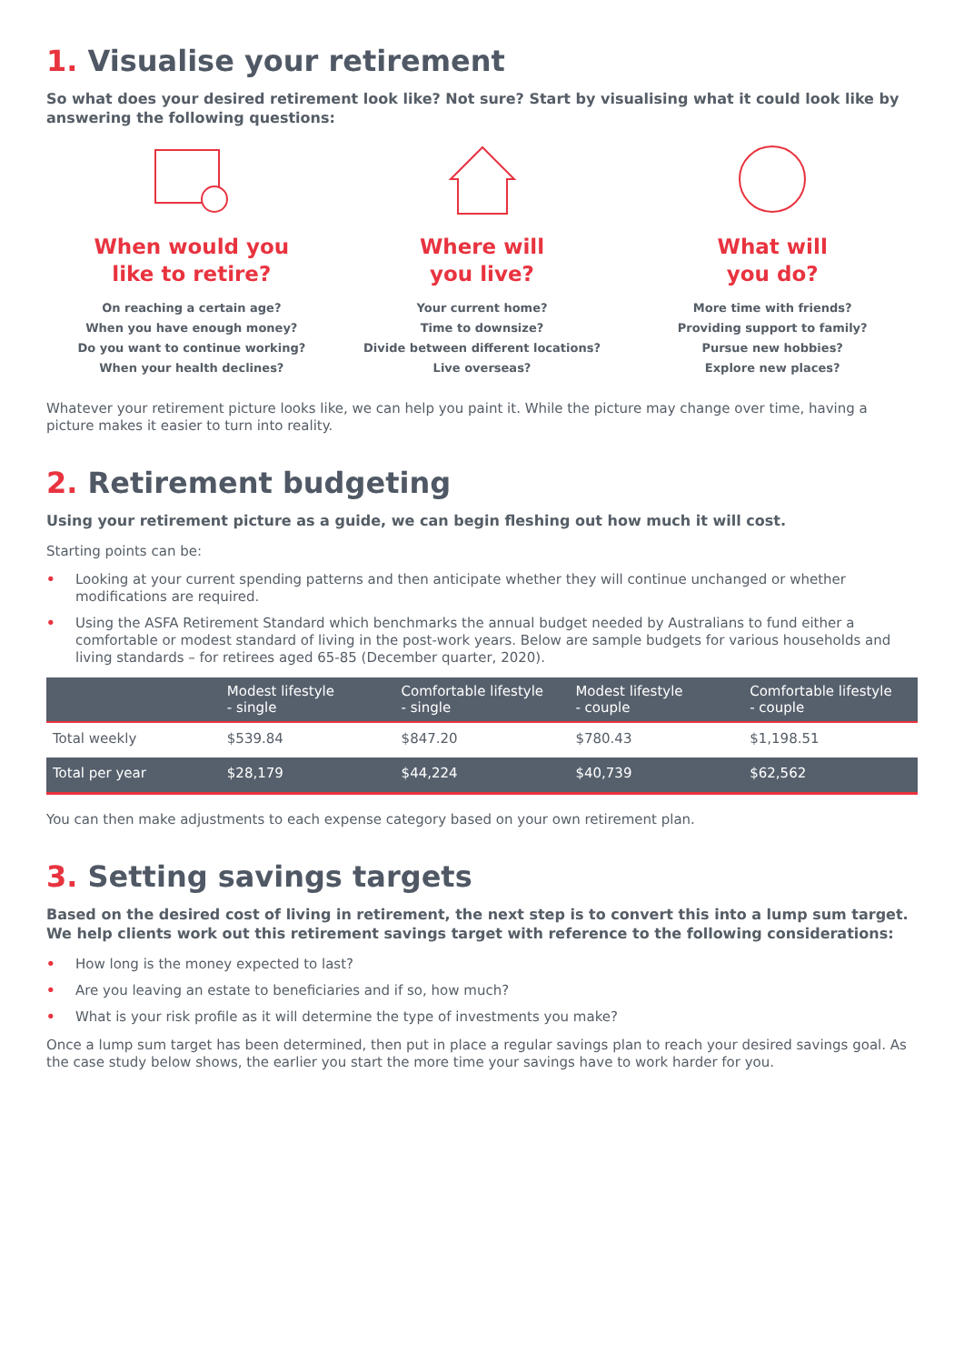1. Visualise your retirement
So what does your desired retirement look like? Not sure? Start by visualising what it could look like by answering the following questions:
When would you
like to retire?
On reaching a certain age?
When you have enough money?
Do you want to continue working?
When your health declines?
Where will
you live?
Your current home?
Time to downsize?
Divide between different locations?
Live overseas?
What will
you do?
More time with friends?
Providing support to family?
Pursue new hobbies?
Explore new places?
Whatever your retirement picture looks like, we can help you paint it. While the picture may change over time, having a picture makes it easier to turn into reality.
2. Retirement budgeting
Using your retirement picture as a guide, we can begin fleshing out how much it will cost.
Starting points can be:
• Looking at your current spending patterns and then anticipate whether they will continue unchanged or whether modifications are required.
• Using the ASFA Retirement Standard which benchmarks the annual budget needed by Australians to fund either a comfortable or modest standard of living in the post-work years. Below are sample budgets for various households and living standards – for retirees aged 65-85 (December quarter, 2020).
| | Modest lifestyle - single | Comfortable lifestyle - single | Modest lifestyle - couple | Comfortable lifestyle - couple |
| --- | --- | --- | --- | --- |
| Total weekly | $539.84 | $847.20 | $780.43 | $1,198.51 |
| Total per year | $28,179 | $44,224 | $40,739 | $62,562 |
You can then make adjustments to each expense category based on your own retirement plan.
3. Setting savings targets
Based on the desired cost of living in retirement, the next step is to convert this into a lump sum target. We help clients work out this retirement savings target with reference to the following considerations:
• How long is the money expected to last?
• Are you leaving an estate to beneficiaries and if so, how much?
• What is your risk profile as it will determine the type of investments you make?
Once a lump sum target has been determined, then put in place a regular savings plan to reach your desired savings goal. As the case study below shows, the earlier you start the more time your savings have to work harder for you.